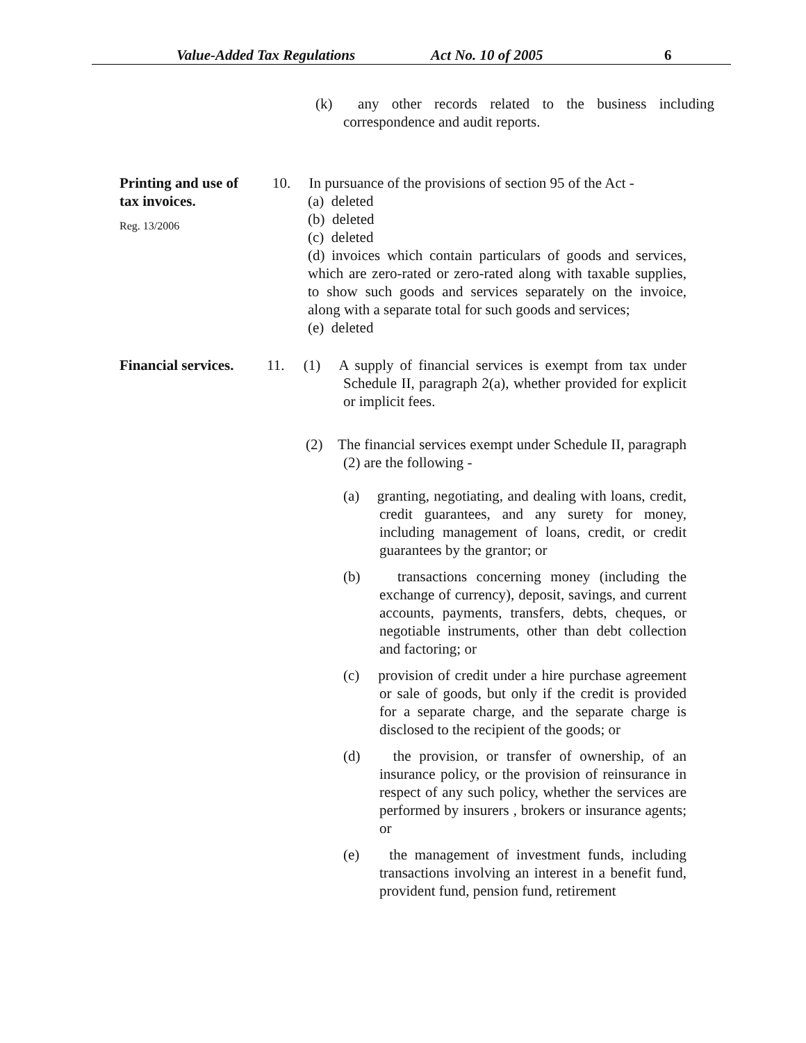Value-Added Tax Regulations Act No. 10 of 2005 6
(k) any other records related to the business including correspondence and audit reports.
Printing and use of tax invoices.
Reg. 13/2006
10. In pursuance of the provisions of section 95 of the Act -
(a) deleted
(b) deleted
(c) deleted
(d) invoices which contain particulars of goods and services, which are zero-rated or zero-rated along with taxable supplies, to show such goods and services separately on the invoice, along with a separate total for such goods and services;
(e) deleted
Financial services.
11. (1) A supply of financial services is exempt from tax under Schedule II, paragraph 2(a), whether provided for explicit or implicit fees.
(2) The financial services exempt under Schedule II, paragraph (2) are the following -
(a) granting, negotiating, and dealing with loans, credit, credit guarantees, and any surety for money, including management of loans, credit, or credit guarantees by the grantor; or
(b) transactions concerning money (including the exchange of currency), deposit, savings, and current accounts, payments, transfers, debts, cheques, or negotiable instruments, other than debt collection and factoring; or
(c) provision of credit under a hire purchase agreement or sale of goods, but only if the credit is provided for a separate charge, and the separate charge is disclosed to the recipient of the goods; or
(d) the provision, or transfer of ownership, of an insurance policy, or the provision of reinsurance in respect of any such policy, whether the services are performed by insurers , brokers or insurance agents; or
(e) the management of investment funds, including transactions involving an interest in a benefit fund, provident fund, pension fund, retirement